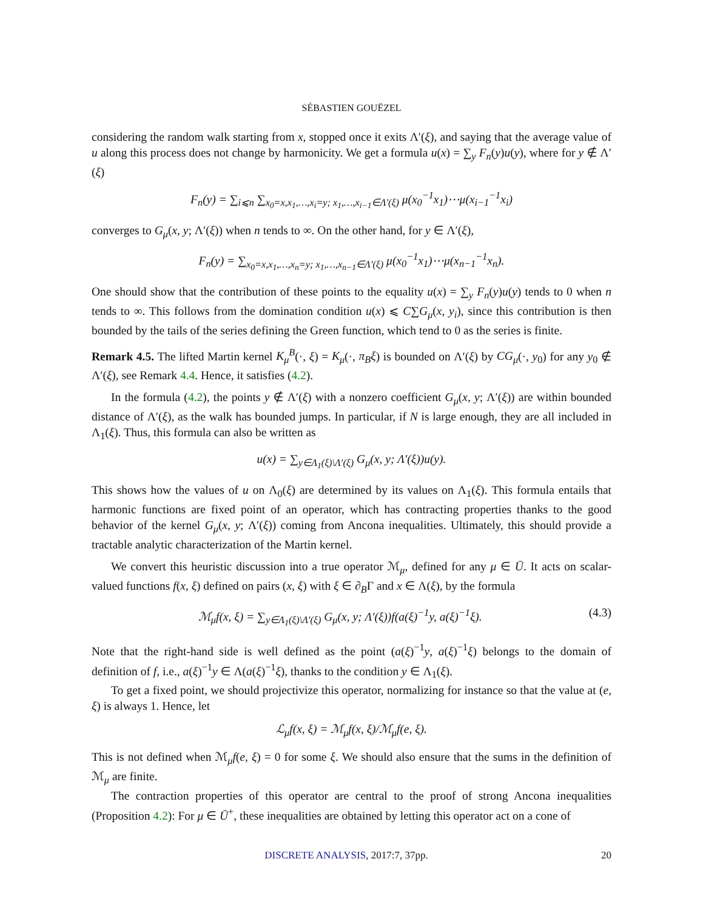SÉBASTIEN GOUËZEL
considering the random walk starting from x, stopped once it exits Λ′(ξ), and saying that the average value of u along this process does not change by harmonicity. We get a formula u(x) = ∑<sub>y</sub> F<sub>n</sub>(y)u(y), where for y ∉ Λ′(ξ)
F<sub>n</sub>(y) = ∑<sub>i⩽n</sub> ∑<sub>x<sub>0</sub>=x,x<sub>1</sub>,…,x<sub>i</sub>=y; x<sub>1</sub>,…,x<sub>i−1</sub>∈Λ′(ξ)</sub> μ(x<sub>0</sub><sup>−1</sup>x<sub>1</sub>)⋯μ(x<sub>i−1</sub><sup>−1</sup>x<sub>i</sub>)
converges to G<sub>μ</sub>(x, y; Λ′(ξ)) when n tends to ∞. On the other hand, for y ∈ Λ′(ξ),
F<sub>n</sub>(y) = ∑<sub>x<sub>0</sub>=x,x<sub>1</sub>,…,x<sub>n</sub>=y; x<sub>1</sub>,…,x<sub>n−1</sub>∈Λ′(ξ)</sub> μ(x<sub>0</sub><sup>−1</sup>x<sub>1</sub>)⋯μ(x<sub>n−1</sub><sup>−1</sup>x<sub>n</sub>).
One should show that the contribution of these points to the equality u(x) = ∑<sub>y</sub> F<sub>n</sub>(y)u(y) tends to 0 when n tends to ∞. This follows from the domination condition u(x) ⩽ C∑G<sub>μ</sub>(x, y<sub>i</sub>), since this contribution is then bounded by the tails of the series defining the Green function, which tend to 0 as the series is finite.
Remark 4.5. The lifted Martin kernel K<sub>μ</sub><sup>B</sup>(·, ξ) = K<sub>μ</sub>(·, π<sub>B</sub>ξ) is bounded on Λ′(ξ) by CG<sub>μ</sub>(·, y<sub>0</sub>) for any y<sub>0</sub> ∉ Λ′(ξ), see Remark 4.4. Hence, it satisfies (4.2).
In the formula (4.2), the points y ∉ Λ′(ξ) with a nonzero coefficient G<sub>μ</sub>(x, y; Λ′(ξ)) are within bounded distance of Λ′(ξ), as the walk has bounded jumps. In particular, if N is large enough, they are all included in Λ<sub>1</sub>(ξ). Thus, this formula can also be written as
u(x) = ∑<sub>y∈Λ<sub>1</sub>(ξ)\Λ′(ξ)</sub> G<sub>μ</sub>(x, y; Λ′(ξ))u(y).
This shows how the values of u on Λ<sub>0</sub>(ξ) are determined by its values on Λ<sub>1</sub>(ξ). This formula entails that harmonic functions are fixed point of an operator, which has contracting properties thanks to the good behavior of the kernel G<sub>μ</sub>(x, y; Λ′(ξ)) coming from Ancona inequalities. Ultimately, this should provide a tractable analytic characterization of the Martin kernel.
We convert this heuristic discussion into a true operator ℳ<sub>μ</sub>, defined for any μ ∈ Ū. It acts on scalar-valued functions f(x, ξ) defined on pairs (x, ξ) with ξ ∈ ∂<sub>B</sub>Γ and x ∈ Λ(ξ), by the formula
ℳ<sub>μ</sub>f(x, ξ) = ∑<sub>y∈Λ<sub>1</sub>(ξ)\Λ′(ξ)</sub> G<sub>μ</sub>(x, y; Λ′(ξ))f(a(ξ)<sup>−1</sup>y, a(ξ)<sup>−1</sup>ξ). (4.3)
Note that the right-hand side is well defined as the point (a(ξ)<sup>−1</sup>y, a(ξ)<sup>−1</sup>ξ) belongs to the domain of definition of f, i.e., a(ξ)<sup>−1</sup>y ∈ Λ(a(ξ)<sup>−1</sup>ξ), thanks to the condition y ∈ Λ<sub>1</sub>(ξ).
To get a fixed point, we should projectivize this operator, normalizing for instance so that the value at (e, ξ) is always 1. Hence, let
ℒ<sub>μ</sub>f(x, ξ) = ℳ<sub>μ</sub>f(x, ξ)/ℳ<sub>μ</sub>f(e, ξ).
This is not defined when ℳ<sub>μ</sub>f(e, ξ) = 0 for some ξ. We should also ensure that the sums in the definition of ℳ<sub>μ</sub> are finite.
The contraction properties of this operator are central to the proof of strong Ancona inequalities (Proposition 4.2): For μ ∈ Ū<sup>+</sup>, these inequalities are obtained by letting this operator act on a cone of
DISCRETE ANALYSIS, 2017:7, 37pp. 20